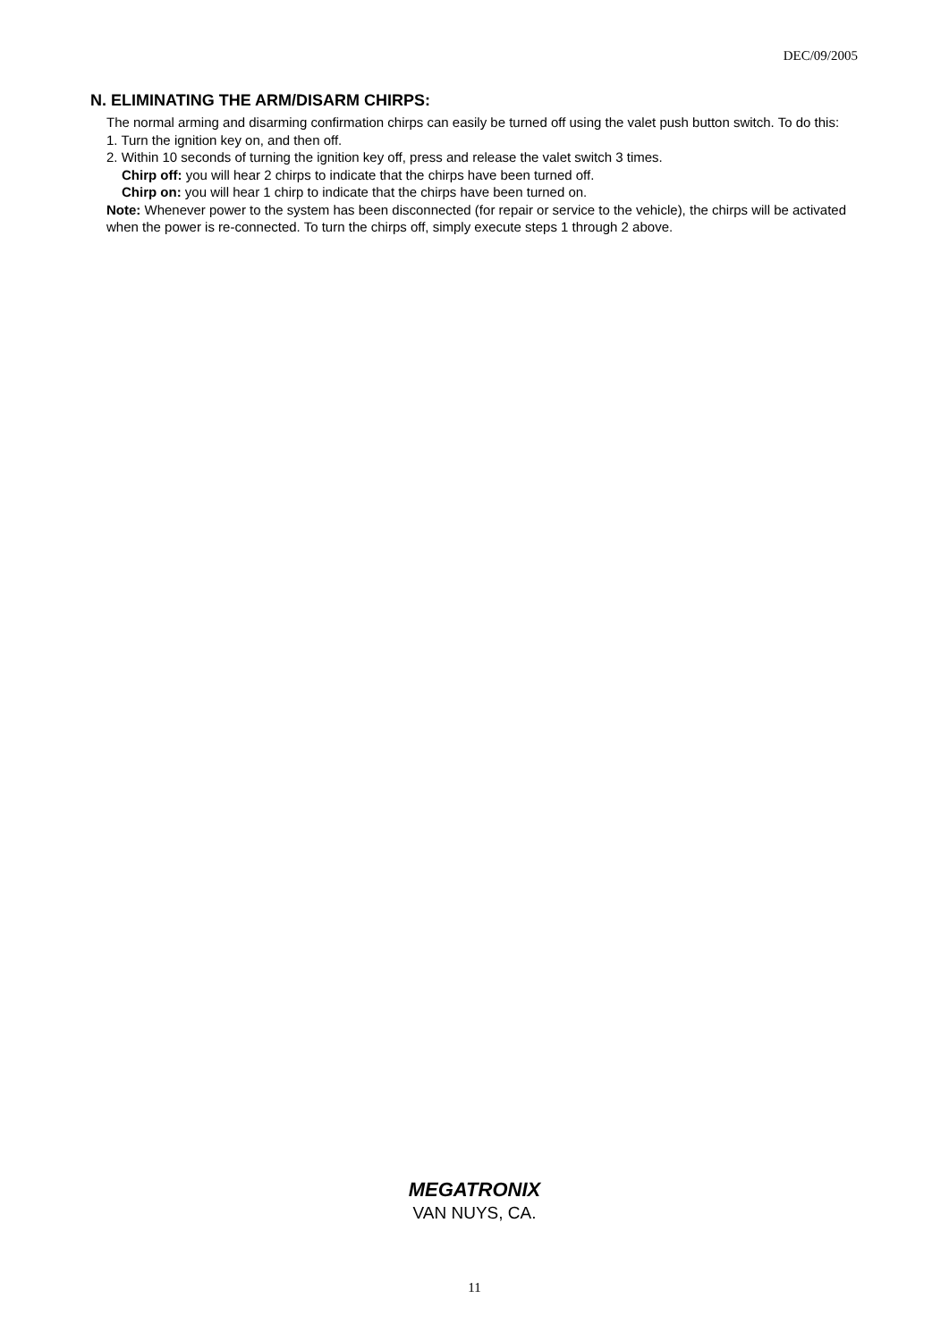DEC/09/2005
N. ELIMINATING THE ARM/DISARM CHIRPS:
The normal arming and disarming confirmation chirps can easily be turned off using the valet push button switch. To do this:
1. Turn the ignition key on, and then off.
2. Within 10 seconds of turning the ignition key off, press and release the valet switch 3 times.
Chirp off: you will hear 2 chirps to indicate that the chirps have been turned off.
Chirp on: you will hear 1 chirp to indicate that the chirps have been turned on.
Note: Whenever power to the system has been disconnected (for repair or service to the vehicle), the chirps will be activated when the power is re-connected. To turn the chirps off, simply execute steps 1 through 2 above.
MEGATRONIX
VAN NUYS, CA.
11